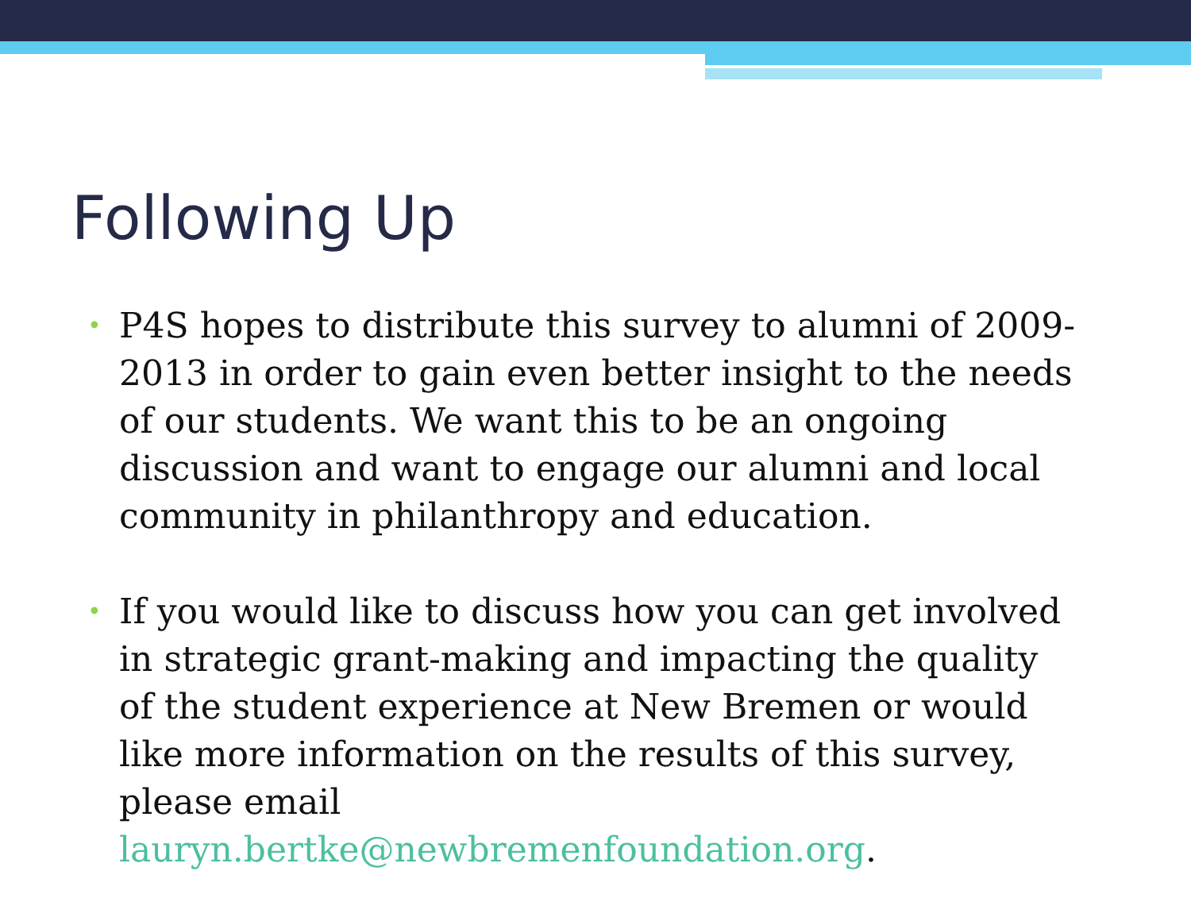Following Up
• P4S hopes to distribute this survey to alumni of 2009-2013 in order to gain even better insight to the needs of our students. We want this to be an ongoing discussion and want to engage our alumni and local community in philanthropy and education.
• If you would like to discuss how you can get involved in strategic grant-making and impacting the quality of the student experience at New Bremen or would like more information on the results of this survey, please email lauryn.bertke@newbremenfoundation.org.